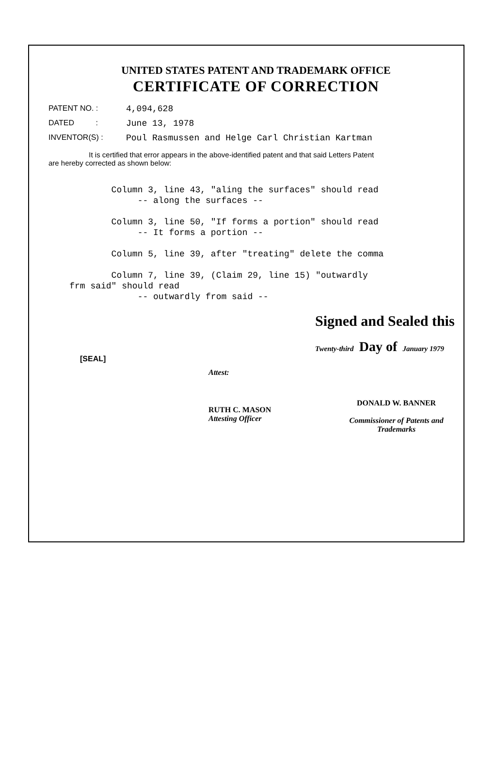UNITED STATES PATENT AND TRADEMARK OFFICE
CERTIFICATE OF CORRECTION
PATENT NO. : 4,094,628
DATED : June 13, 1978
INVENTOR(S) : Poul Rasmussen and Helge Carl Christian Kartman
It is certified that error appears in the above-identified patent and that said Letters Patent
are hereby corrected as shown below:
Column 3, line 43, "aling the surfaces" should read -- along the surfaces --
Column 3, line 50, "If forms a portion" should read -- It forms a portion --
Column 5, line 39, after "treating" delete the comma
Column 7, line 39, (Claim 29, line 15) "outwardly frm said" should read -- outwardly from said --
Signed and Sealed this
Twenty-third Day of January 1979
[SEAL]
Attest:
RUTH C. MASON
Attesting Officer
DONALD W. BANNER
Commissioner of Patents and Trademarks